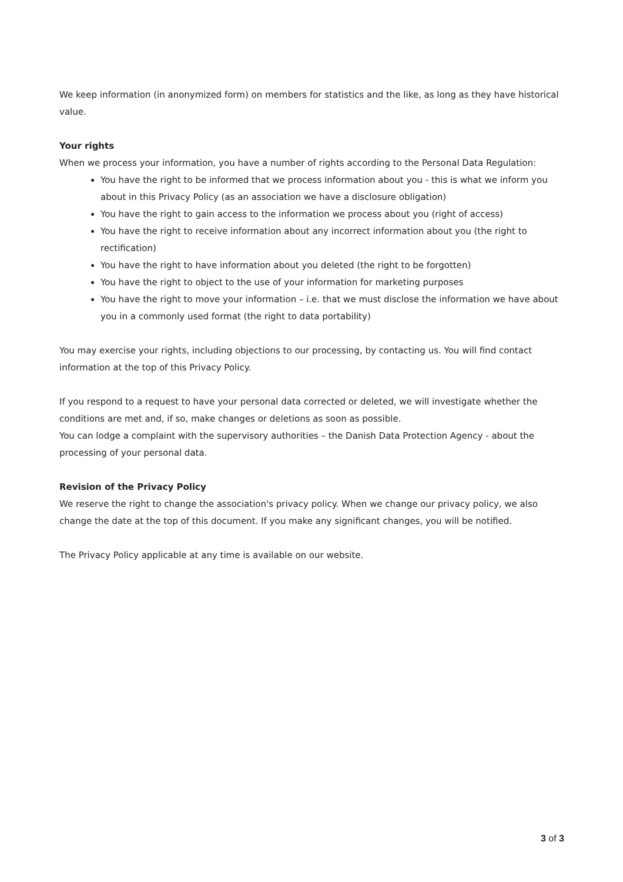We keep information (in anonymized form) on members for statistics and the like, as long as they have historical value.
Your rights
When we process your information, you have a number of rights according to the Personal Data Regulation:
You have the right to be informed that we process information about you - this is what we inform you about in this Privacy Policy (as an association we have a disclosure obligation)
You have the right to gain access to the information we process about you (right of access)
You have the right to receive information about any incorrect information about you (the right to rectification)
You have the right to have information about you deleted (the right to be forgotten)
You have the right to object to the use of your information for marketing purposes
You have the right to move your information – i.e. that we must disclose the information we have about you in a commonly used format (the right to data portability)
You may exercise your rights, including objections to our processing, by contacting us. You will find contact information at the top of this Privacy Policy.
If you respond to a request to have your personal data corrected or deleted, we will investigate whether the conditions are met and, if so, make changes or deletions as soon as possible.
You can lodge a complaint with the supervisory authorities – the Danish Data Protection Agency - about the processing of your personal data.
Revision of the Privacy Policy
We reserve the right to change the association's privacy policy. When we change our privacy policy, we also change the date at the top of this document. If you make any significant changes, you will be notified.
The Privacy Policy applicable at any time is available on our website.
3 of 3